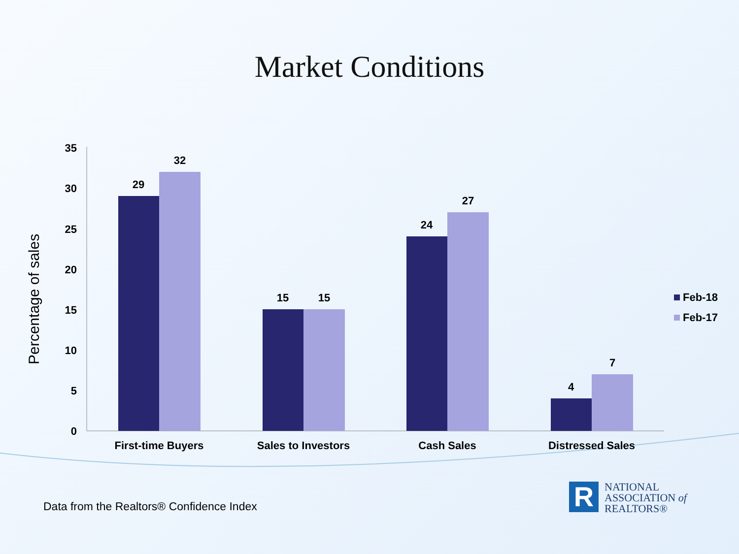Market Conditions
0
5
10
15
20
25
30
35
29
32
15
15
24
27
4
7
First-time Buyers
Sales to Investors
Cash Sales
Distressed Sales
Feb-18
Feb-17
Percentage of sales
Data from the Realtors® Confidence Index
R
NATIONAL
ASSOCIATION of
REALTORS®